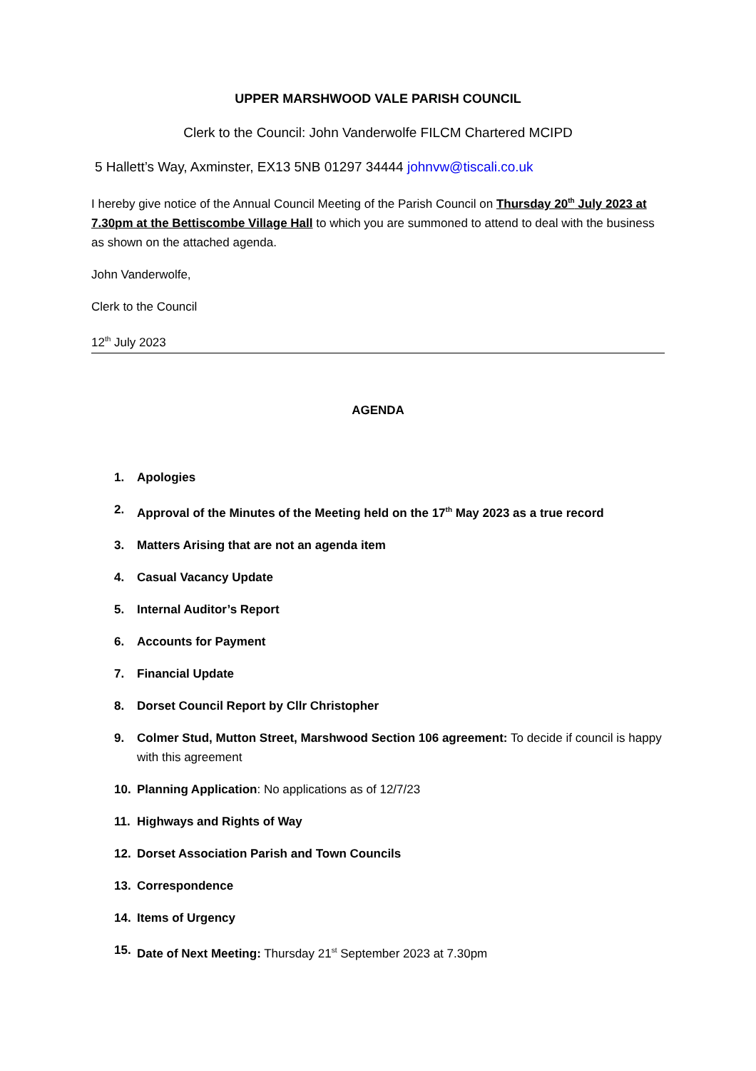UPPER MARSHWOOD VALE PARISH COUNCIL
Clerk to the Council: John Vanderwolfe FILCM Chartered MCIPD
5 Hallett’s Way, Axminster, EX13 5NB 01297 34444 johnvw@tiscali.co.uk
I hereby give notice of the Annual Council Meeting of the Parish Council on Thursday 20<sup>th</sup> July 2023 at 7.30pm at the Bettiscombe Village Hall to which you are summoned to attend to deal with the business as shown on the attached agenda.
John Vanderwolfe,
Clerk to the Council
12<sup>th</sup> July 2023
AGENDA
1. Apologies
2. Approval of the Minutes of the Meeting held on the 17<sup>th</sup> May 2023 as a true record
3. Matters Arising that are not an agenda item
4. Casual Vacancy Update
5. Internal Auditor’s Report
6. Accounts for Payment
7. Financial Update
8. Dorset Council Report by Cllr Christopher
9. Colmer Stud, Mutton Street, Marshwood Section 106 agreement: To decide if council is happy with this agreement
10. Planning Application: No applications as of 12/7/23
11. Highways and Rights of Way
12. Dorset Association Parish and Town Councils
13. Correspondence
14. Items of Urgency
15. Date of Next Meeting: Thursday 21<sup>st</sup> September 2023 at 7.30pm